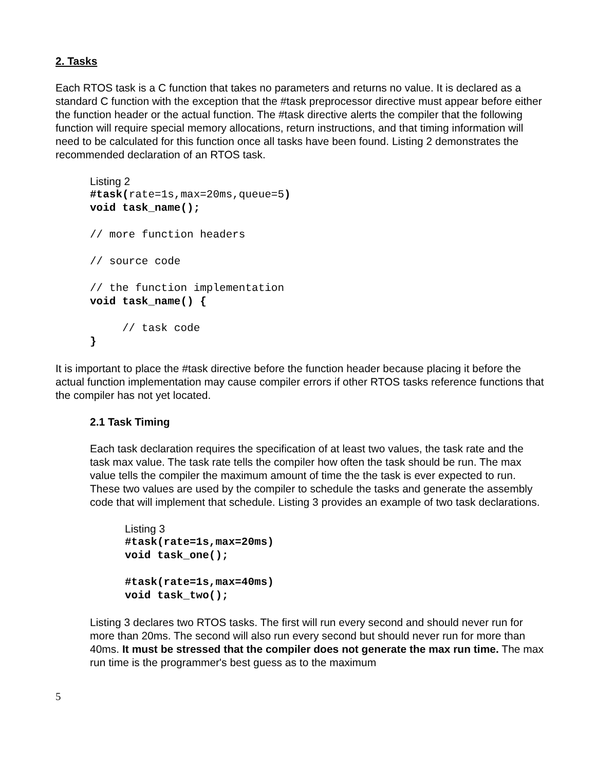2. Tasks
Each RTOS task is a C function that takes no parameters and returns no value. It is declared as a standard C function with the exception that the #task preprocessor directive must appear before either the function header or the actual function. The #task directive alerts the compiler that the following function will require special memory allocations, return instructions, and that timing information will need to be calculated for this function once all tasks have been found. Listing 2 demonstrates the recommended declaration of an RTOS task.
Listing 2
#task(rate=1s,max=20ms,queue=5) void task_name(); // more function headers // source code // the function implementation void task_name() { // task code }
It is important to place the #task directive before the function header because placing it before the actual function implementation may cause compiler errors if other RTOS tasks reference functions that the compiler has not yet located.
2.1 Task Timing
Each task declaration requires the specification of at least two values, the task rate and the task max value. The task rate tells the compiler how often the task should be run. The max value tells the compiler the maximum amount of time the the task is ever expected to run. These two values are used by the compiler to schedule the tasks and generate the assembly code that will implement that schedule. Listing 3 provides an example of two task declarations.
Listing 3
#task(rate=1s,max=20ms) void task_one(); #task(rate=1s,max=40ms) void task_two();
Listing 3 declares two RTOS tasks. The first will run every second and should never run for more than 20ms. The second will also run every second but should never run for more than 40ms. It must be stressed that the compiler does not generate the max run time. The max run time is the programmer's best guess as to the maximum
5